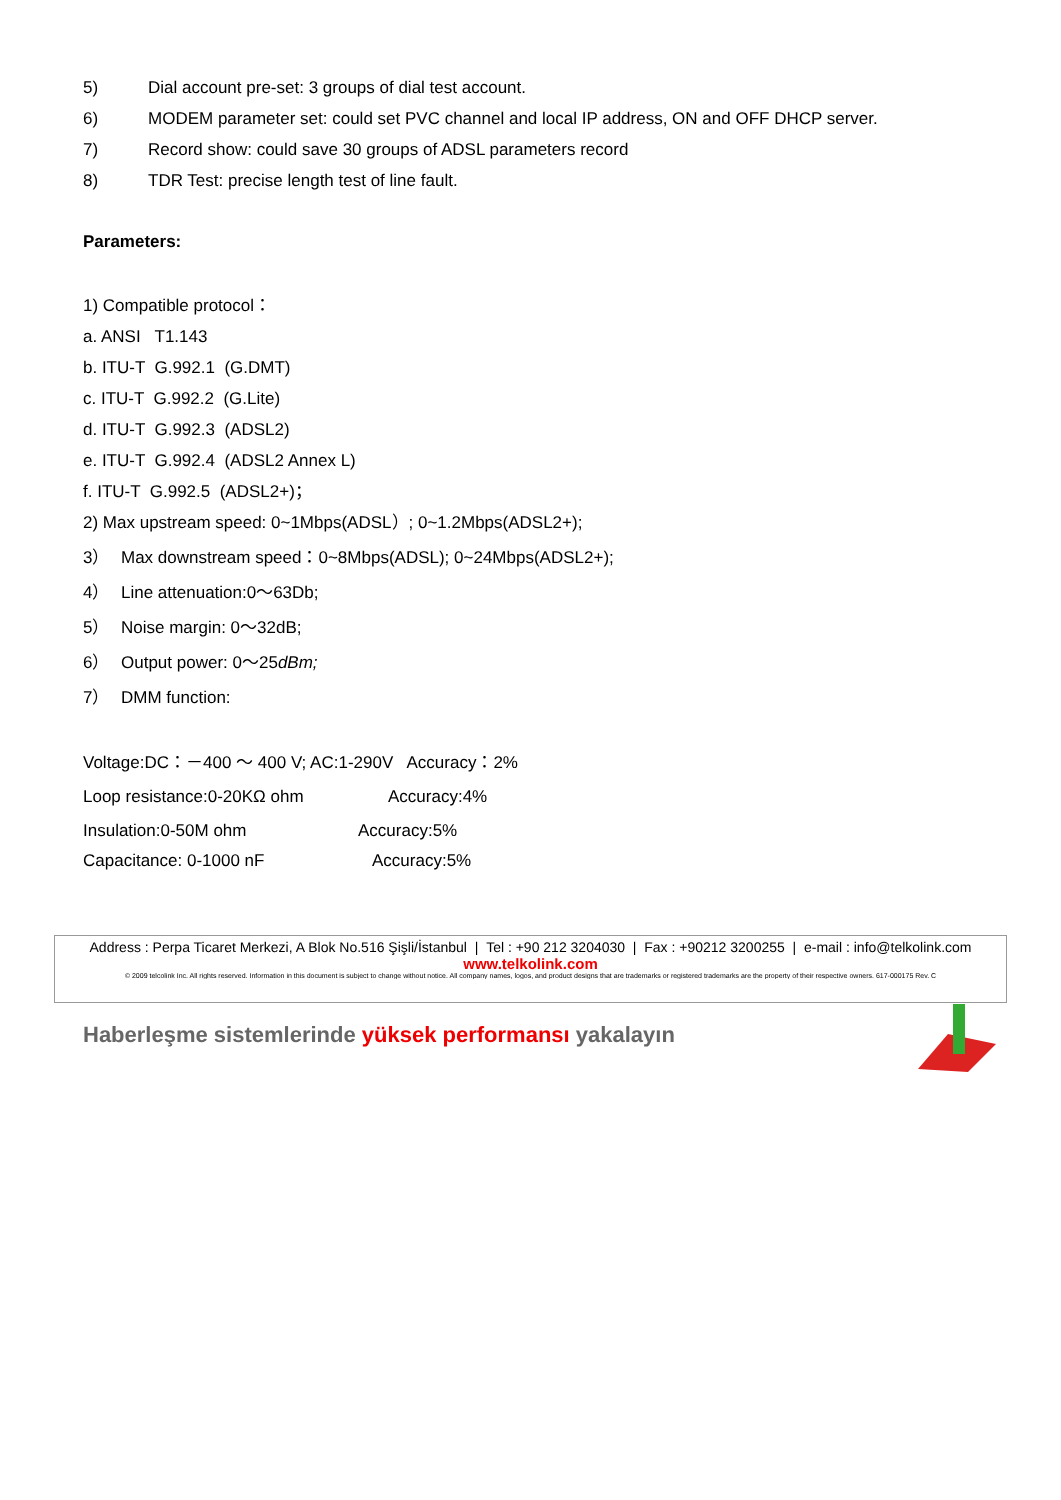5) Dial account pre-set: 3 groups of dial test account.
6) MODEM parameter set: could set PVC channel and local IP address, ON and OFF DHCP server.
7) Record show: could save 30 groups of ADSL parameters record
8) TDR Test: precise length test of line fault.
Parameters:
1) Compatible protocol：
a. ANSI T1.143
b. ITU-T G.992.1 (G.DMT)
c. ITU-T G.992.2 (G.Lite)
d. ITU-T G.992.3 (ADSL2)
e. ITU-T G.992.4 (ADSL2 Annex L)
f. ITU-T G.992.5 (ADSL2+)；
2) Max upstream speed: 0~1Mbps(ADSL）; 0~1.2Mbps(ADSL2+);
3） Max downstream speed：0~8Mbps(ADSL); 0~24Mbps(ADSL2+);
4） Line attenuation:0～63Db;
5） Noise margin: 0～32dB;
6） Output power: 0～25dBm;
7） DMM function:
Voltage:DC：－400 ～ 400 V; AC:1-290V Accuracy：2%
Loop resistance:0-20KΩ ohm Accuracy:4%
Insulation:0-50M ohm Accuracy:5%
Capacitance: 0-1000 nF Accuracy:5%
Address : Perpa Ticaret Merkezi, A Blok No.516 Şişli/İstanbul | Tel : +90 212 3204030 | Fax : +90212 3200255 | e-mail : info@telkolink.com
www.telkolink.com
© 2009 telcolink Inc. All rights reserved. Information in this document is subject to change without notice. All company names, logos, and product designs that are trademarks or registered trademarks are the property of their respective owners. 617-000175 Rev. C
Haberleşme sistemlerinde yüksek performansı yakalayın